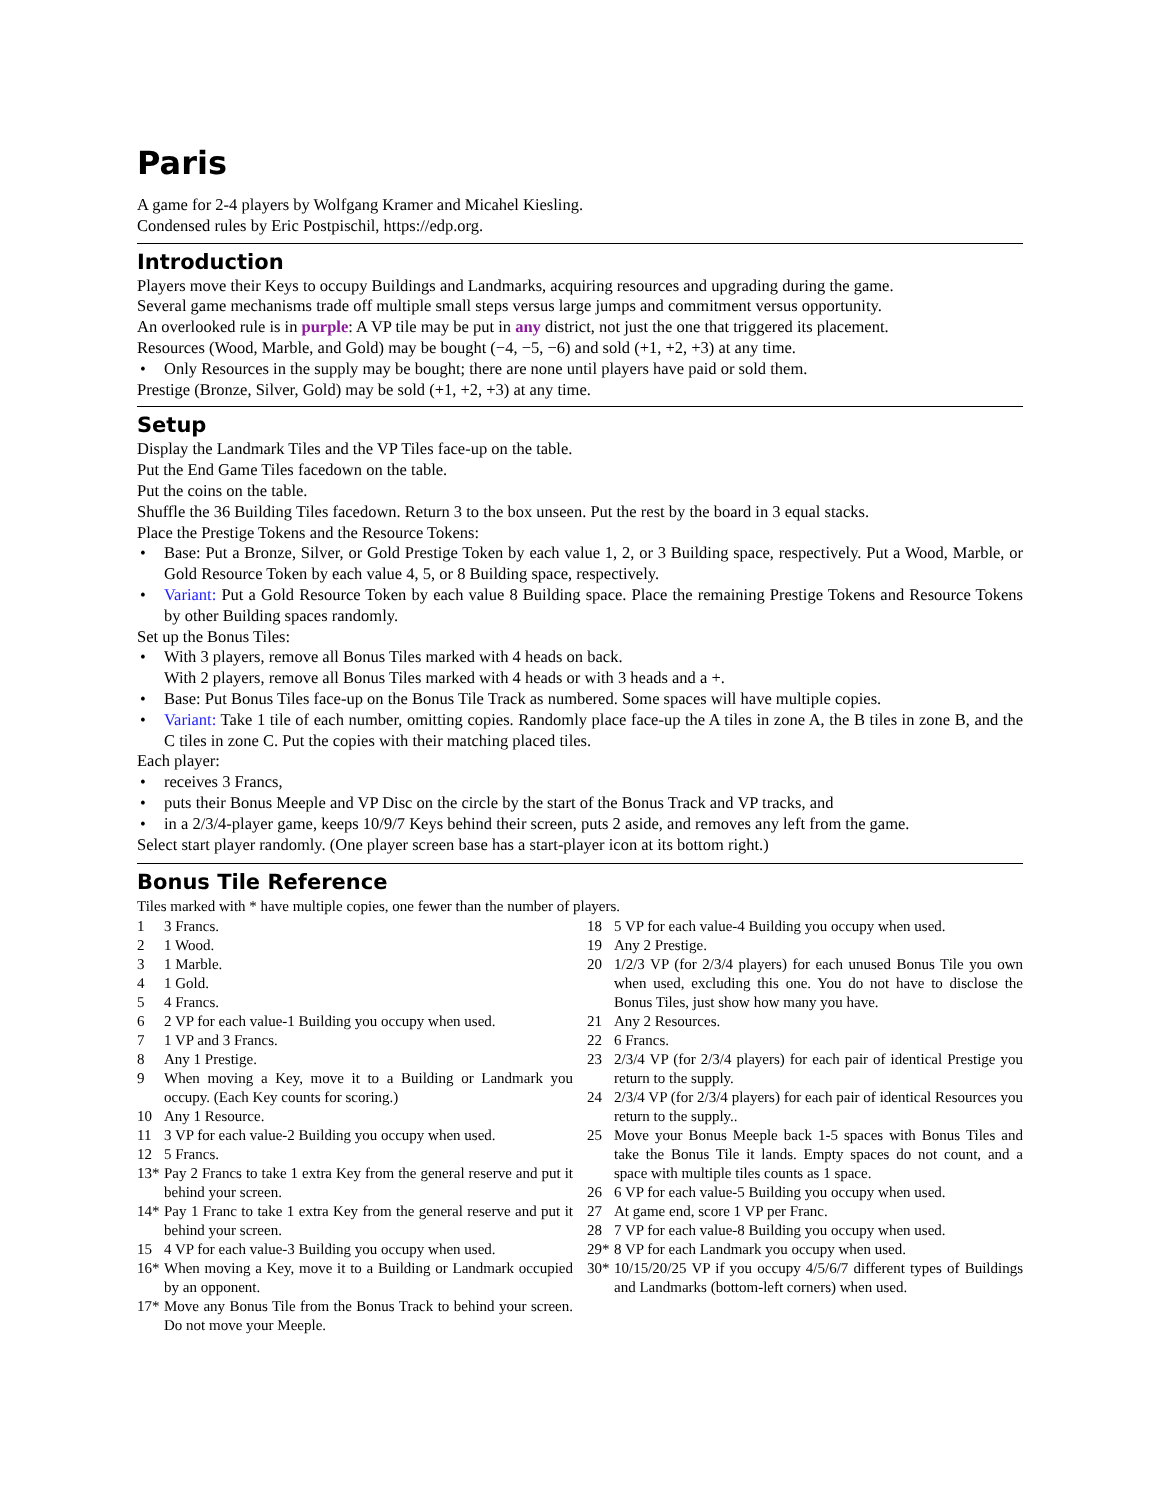Paris
A game for 2-4 players by Wolfgang Kramer and Micahel Kiesling.
Condensed rules by Eric Postpischil, https://edp.org.
Introduction
Players move their Keys to occupy Buildings and Landmarks, acquiring resources and upgrading during the game.
Several game mechanisms trade off multiple small steps versus large jumps and commitment versus opportunity.
An overlooked rule is in purple: A VP tile may be put in any district, not just the one that triggered its placement.
Resources (Wood, Marble, and Gold) may be bought (−4, −5, −6) and sold (+1, +2, +3) at any time.
• Only Resources in the supply may be bought; there are none until players have paid or sold them.
Prestige (Bronze, Silver, Gold) may be sold (+1, +2, +3) at any time.
Setup
Display the Landmark Tiles and the VP Tiles face-up on the table.
Put the End Game Tiles facedown on the table.
Put the coins on the table.
Shuffle the 36 Building Tiles facedown. Return 3 to the box unseen. Put the rest by the board in 3 equal stacks.
Place the Prestige Tokens and the Resource Tokens:
• Base: Put a Bronze, Silver, or Gold Prestige Token by each value 1, 2, or 3 Building space, respectively. Put a Wood, Marble, or Gold Resource Token by each value 4, 5, or 8 Building space, respectively.
• Variant: Put a Gold Resource Token by each value 8 Building space. Place the remaining Prestige Tokens and Resource Tokens by other Building spaces randomly.
Set up the Bonus Tiles:
• With 3 players, remove all Bonus Tiles marked with 4 heads on back.
With 2 players, remove all Bonus Tiles marked with 4 heads or with 3 heads and a +.
• Base: Put Bonus Tiles face-up on the Bonus Tile Track as numbered. Some spaces will have multiple copies.
• Variant: Take 1 tile of each number, omitting copies. Randomly place face-up the A tiles in zone A, the B tiles in zone B, and the C tiles in zone C. Put the copies with their matching placed tiles.
Each player:
• receives 3 Francs,
• puts their Bonus Meeple and VP Disc on the circle by the start of the Bonus Track and VP tracks, and
• in a 2/3/4-player game, keeps 10/9/7 Keys behind their screen, puts 2 aside, and removes any left from the game.
Select start player randomly. (One player screen base has a start-player icon at its bottom right.)
Bonus Tile Reference
Tiles marked with * have multiple copies, one fewer than the number of players.
1 3 Francs.
2 1 Wood.
3 1 Marble.
4 1 Gold.
5 4 Francs.
6 2 VP for each value-1 Building you occupy when used.
7 1 VP and 3 Francs.
8 Any 1 Prestige.
9 When moving a Key, move it to a Building or Landmark you occupy. (Each Key counts for scoring.)
10 Any 1 Resource.
11 3 VP for each value-2 Building you occupy when used.
12 5 Francs.
13* Pay 2 Francs to take 1 extra Key from the general reserve and put it behind your screen.
14* Pay 1 Franc to take 1 extra Key from the general reserve and put it behind your screen.
15 4 VP for each value-3 Building you occupy when used.
16* When moving a Key, move it to a Building or Landmark occupied by an opponent.
17* Move any Bonus Tile from the Bonus Track to behind your screen. Do not move your Meeple.
18 5 VP for each value-4 Building you occupy when used.
19 Any 2 Prestige.
20 1/2/3 VP (for 2/3/4 players) for each unused Bonus Tile you own when used, excluding this one. You do not have to disclose the Bonus Tiles, just show how many you have.
21 Any 2 Resources.
22 6 Francs.
23 2/3/4 VP (for 2/3/4 players) for each pair of identical Prestige you return to the supply.
24 2/3/4 VP (for 2/3/4 players) for each pair of identical Resources you return to the supply..
25 Move your Bonus Meeple back 1-5 spaces with Bonus Tiles and take the Bonus Tile it lands. Empty spaces do not count, and a space with multiple tiles counts as 1 space.
26 6 VP for each value-5 Building you occupy when used.
27 At game end, score 1 VP per Franc.
28 7 VP for each value-8 Building you occupy when used.
29* 8 VP for each Landmark you occupy when used.
30* 10/15/20/25 VP if you occupy 4/5/6/7 different types of Buildings and Landmarks (bottom-left corners) when used.